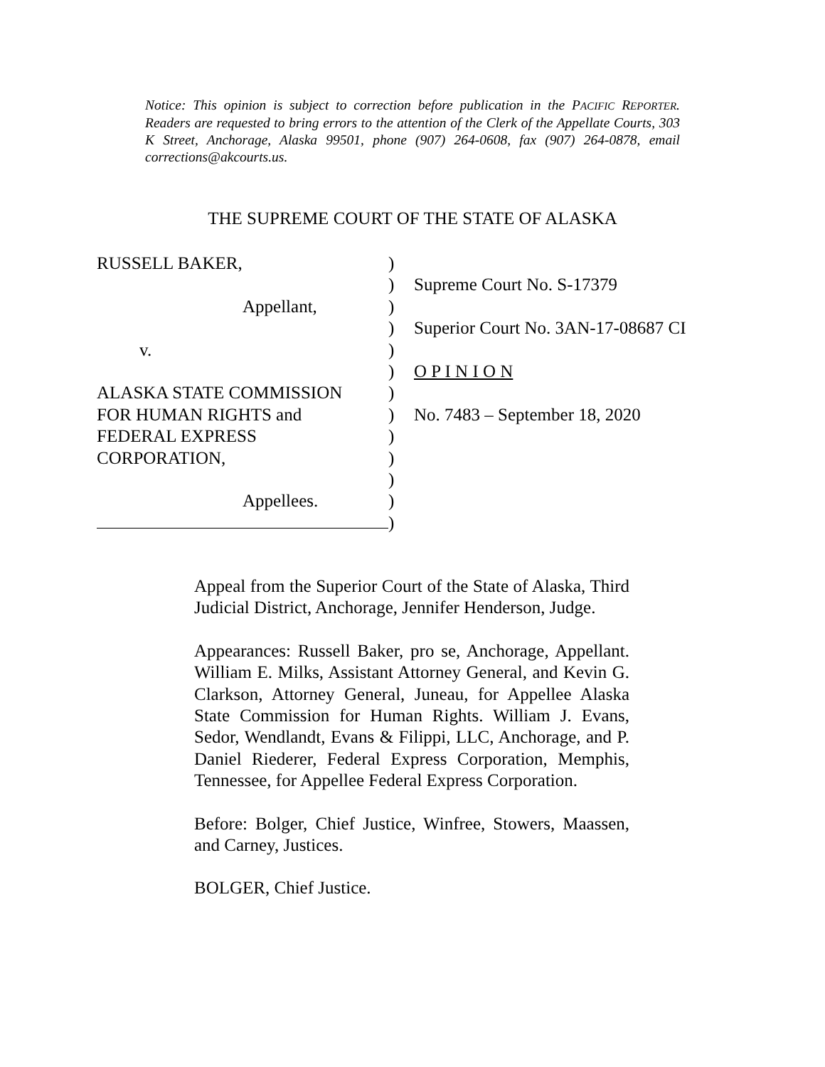Notice: This opinion is subject to correction before publication in the PACIFIC REPORTER. Readers are requested to bring errors to the attention of the Clerk of the Appellate Courts, 303 K Street, Anchorage, Alaska 99501, phone (907) 264-0608, fax (907) 264-0878, email corrections@akcourts.us.
THE SUPREME COURT OF THE STATE OF ALASKA
RUSSELL BAKER,
Appellant,
v.
ALASKA STATE COMMISSION
FOR HUMAN RIGHTS and
FEDERAL EXPRESS
CORPORATION,
Appellees.
)
)
)
)
)
)
)
)
)
)
)
)
)
Supreme Court No. S-17379
Superior Court No. 3AN-17-08687 CI
O P I N I O N
No. 7483 – September 18, 2020
Appeal from the Superior Court of the State of Alaska, Third Judicial District, Anchorage, Jennifer Henderson, Judge.
Appearances: Russell Baker, pro se, Anchorage, Appellant. William E. Milks, Assistant Attorney General, and Kevin G. Clarkson, Attorney General, Juneau, for Appellee Alaska State Commission for Human Rights. William J. Evans, Sedor, Wendlandt, Evans & Filippi, LLC, Anchorage, and P. Daniel Riederer, Federal Express Corporation, Memphis, Tennessee, for Appellee Federal Express Corporation.
Before: Bolger, Chief Justice, Winfree, Stowers, Maassen, and Carney, Justices.
BOLGER, Chief Justice.